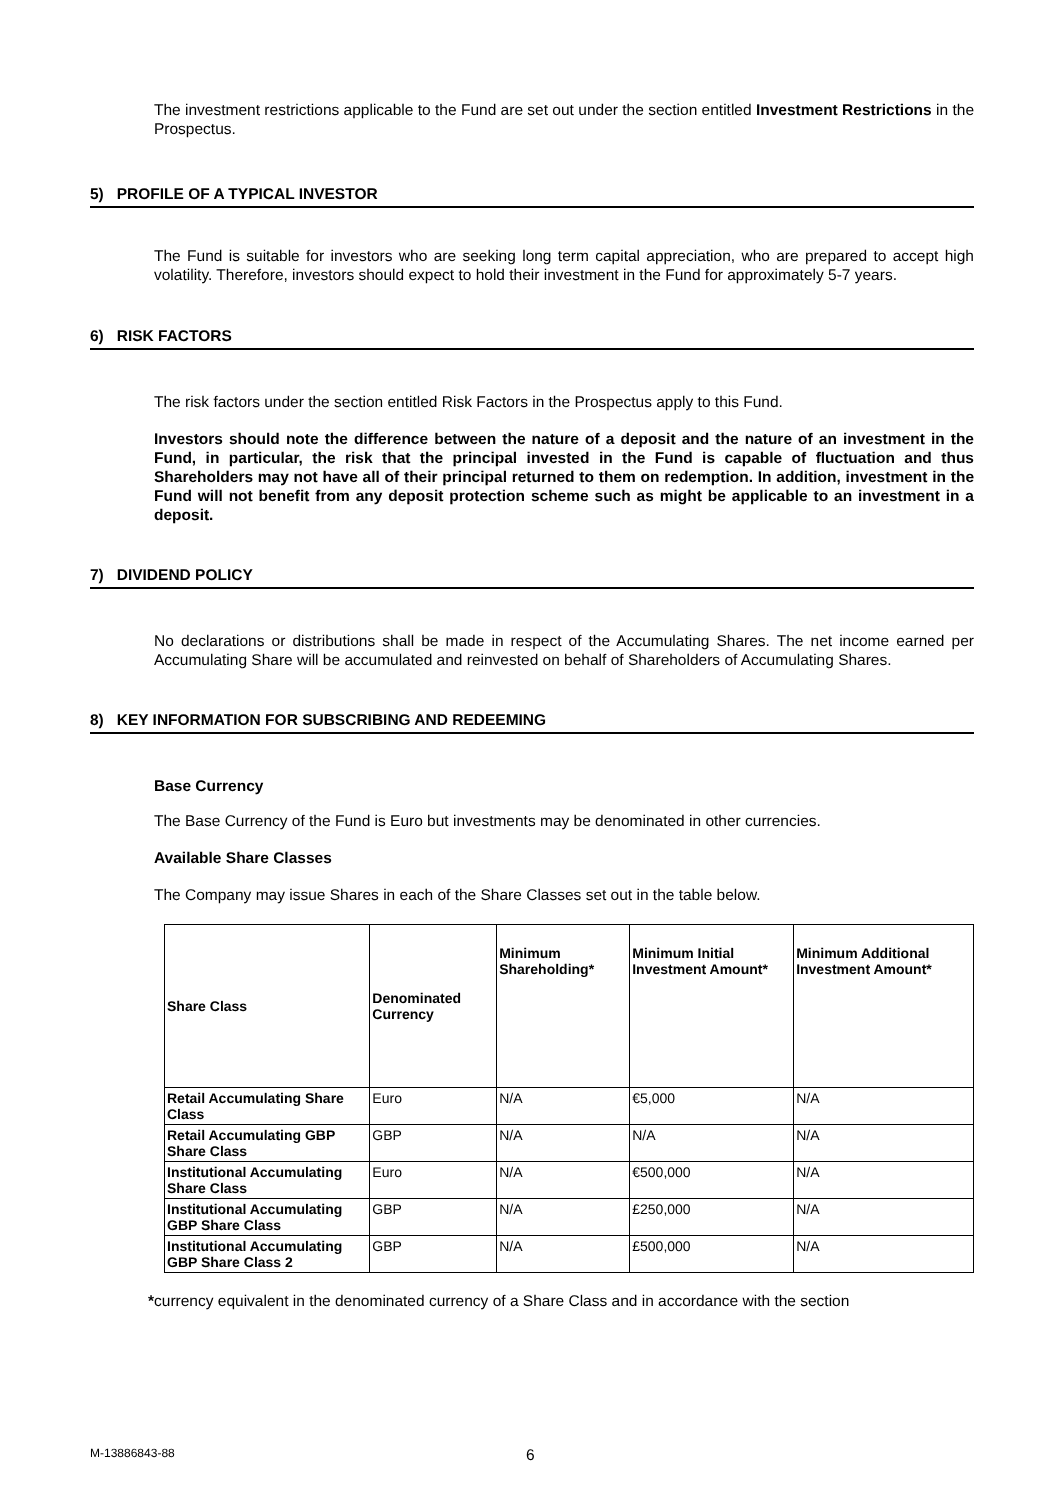The investment restrictions applicable to the Fund are set out under the section entitled Investment Restrictions in the Prospectus.
5) PROFILE OF A TYPICAL INVESTOR
The Fund is suitable for investors who are seeking long term capital appreciation, who are prepared to accept high volatility. Therefore, investors should expect to hold their investment in the Fund for approximately 5-7 years.
6) RISK FACTORS
The risk factors under the section entitled Risk Factors in the Prospectus apply to this Fund.
Investors should note the difference between the nature of a deposit and the nature of an investment in the Fund, in particular, the risk that the principal invested in the Fund is capable of fluctuation and thus Shareholders may not have all of their principal returned to them on redemption. In addition, investment in the Fund will not benefit from any deposit protection scheme such as might be applicable to an investment in a deposit.
7) DIVIDEND POLICY
No declarations or distributions shall be made in respect of the Accumulating Shares. The net income earned per Accumulating Share will be accumulated and reinvested on behalf of Shareholders of Accumulating Shares.
8) KEY INFORMATION FOR SUBSCRIBING AND REDEEMING
Base Currency
The Base Currency of the Fund is Euro but investments may be denominated in other currencies.
Available Share Classes
The Company may issue Shares in each of the Share Classes set out in the table below.
| Share Class | Denominated Currency | Minimum Shareholding* | Minimum Initial Investment Amount* | Minimum Additional Investment Amount* |
| --- | --- | --- | --- | --- |
| Retail Accumulating Share Class | Euro | N/A | €5,000 | N/A |
| Retail Accumulating GBP Share Class | GBP | N/A | N/A | N/A |
| Institutional Accumulating Share Class | Euro | N/A | €500,000 | N/A |
| Institutional Accumulating GBP Share Class | GBP | N/A | £250,000 | N/A |
| Institutional Accumulating GBP Share Class 2 | GBP | N/A | £500,000 | N/A |
*currency equivalent in the denominated currency of a Share Class and in accordance with the section
M-13886843-88 6